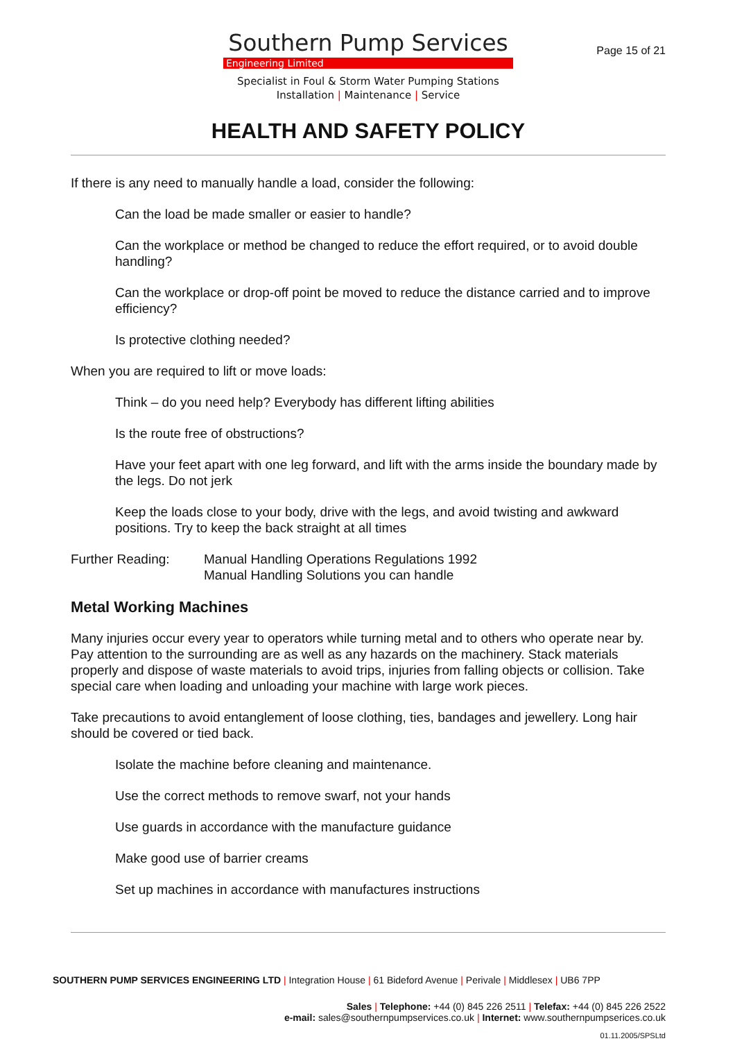Page 15 of 21
Southern Pump Services
Engineering Limited
Specialist in Foul & Storm Water Pumping Stations
Installation | Maintenance | Service
HEALTH AND SAFETY POLICY
If there is any need to manually handle a load, consider the following:
Can the load be made smaller or easier to handle?
Can the workplace or method be changed to reduce the effort required, or to avoid double handling?
Can the workplace or drop-off point be moved to reduce the distance carried and to improve efficiency?
Is protective clothing needed?
When you are required to lift or move loads:
Think – do you need help? Everybody has different lifting abilities
Is the route free of obstructions?
Have your feet apart with one leg forward, and lift with the arms inside the boundary made by the legs. Do not jerk
Keep the loads close to your body, drive with the legs, and avoid twisting and awkward positions. Try to keep the back straight at all times
Further Reading: Manual Handling Operations Regulations 1992
Manual Handling Solutions you can handle
Metal Working Machines
Many injuries occur every year to operators while turning metal and to others who operate near by. Pay attention to the surrounding are as well as any hazards on the machinery. Stack materials properly and dispose of waste materials to avoid trips, injuries from falling objects or collision. Take special care when loading and unloading your machine with large work pieces.
Take precautions to avoid entanglement of loose clothing, ties, bandages and jewellery. Long hair should be covered or tied back.
Isolate the machine before cleaning and maintenance.
Use the correct methods to remove swarf, not your hands
Use guards in accordance with the manufacture guidance
Make good use of barrier creams
Set up machines in accordance with manufactures instructions
SOUTHERN PUMP SERVICES ENGINEERING LTD | Integration House | 61 Bideford Avenue | Perivale | Middlesex | UB6 7PP
Sales | Telephone: +44 (0) 845 226 2511 | Telefax: +44 (0) 845 226 2522
e-mail: sales@southernpumpservices.co.uk | Internet: www.southernpumpserices.co.uk
01.11.2005/SPSLtd